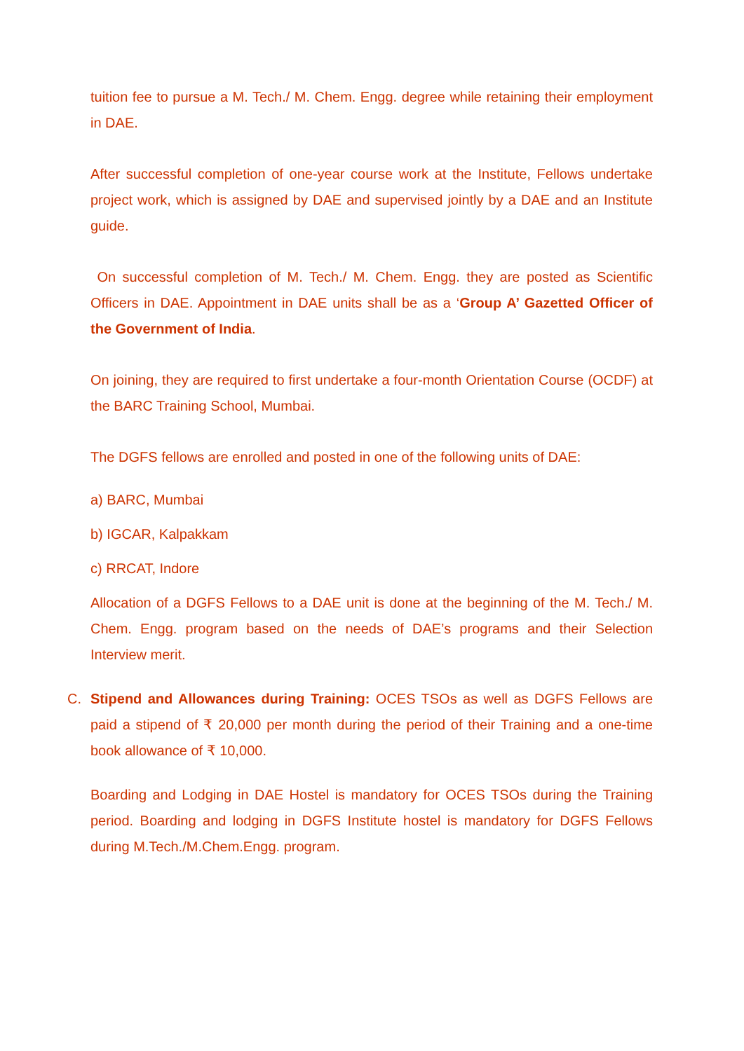tuition fee to pursue a M. Tech./ M. Chem. Engg. degree while retaining their employment in DAE.
After successful completion of one-year course work at the Institute, Fellows undertake project work, which is assigned by DAE and supervised jointly by a DAE and an Institute guide.
On successful completion of M. Tech./ M. Chem. Engg. they are posted as Scientific Officers in DAE. Appointment in DAE units shall be as a ‘Group A’ Gazetted Officer of the Government of India.
On joining, they are required to first undertake a four-month Orientation Course (OCDF) at the BARC Training School, Mumbai.
The DGFS fellows are enrolled and posted in one of the following units of DAE:
a) BARC, Mumbai
b) IGCAR, Kalpakkam
c) RRCAT, Indore
Allocation of a DGFS Fellows to a DAE unit is done at the beginning of the M. Tech./ M. Chem. Engg. program based on the needs of DAE’s programs and their Selection Interview merit.
C. Stipend and Allowances during Training: OCES TSOs as well as DGFS Fellows are paid a stipend of ₹ 20,000 per month during the period of their Training and a one-time book allowance of ₹ 10,000.
Boarding and Lodging in DAE Hostel is mandatory for OCES TSOs during the Training period. Boarding and lodging in DGFS Institute hostel is mandatory for DGFS Fellows during M.Tech./M.Chem.Engg. program.